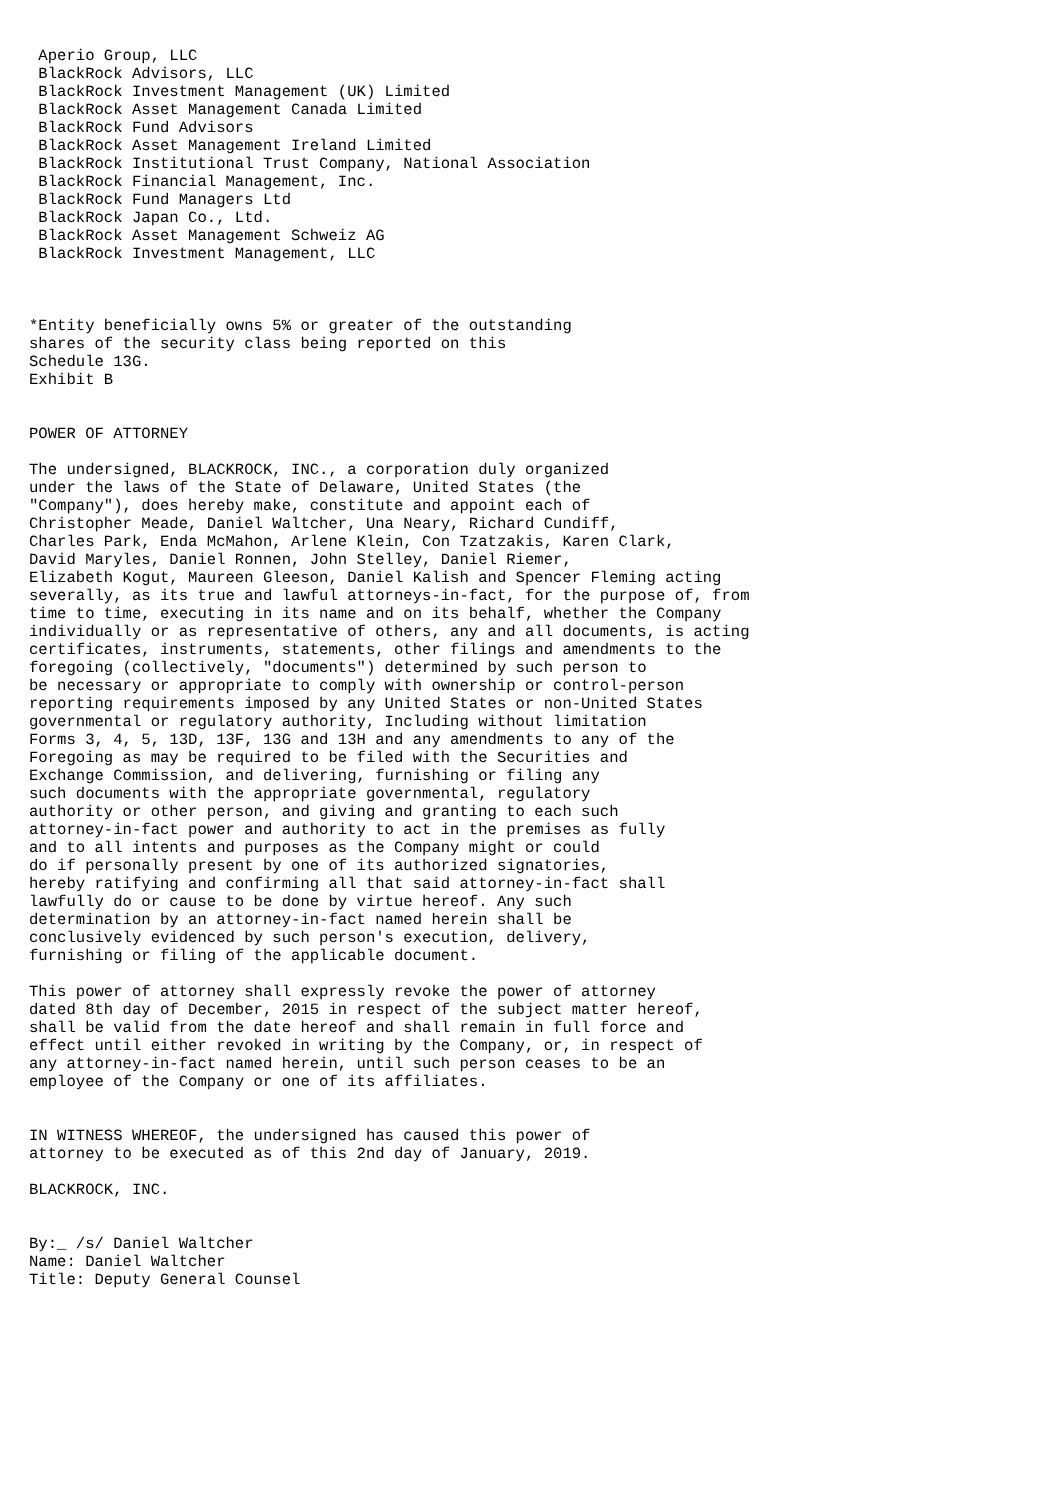Aperio Group, LLC
 BlackRock Advisors, LLC
 BlackRock Investment Management (UK) Limited
 BlackRock Asset Management Canada Limited
 BlackRock Fund Advisors
 BlackRock Asset Management Ireland Limited
 BlackRock Institutional Trust Company, National Association
 BlackRock Financial Management, Inc.
 BlackRock Fund Managers Ltd
 BlackRock Japan Co., Ltd.
 BlackRock Asset Management Schweiz AG
 BlackRock Investment Management, LLC



*Entity beneficially owns 5% or greater of the outstanding
shares of the security class being reported on this
Schedule 13G.
Exhibit B


POWER OF ATTORNEY

The undersigned, BLACKROCK, INC., a corporation duly organized
under the laws of the State of Delaware, United States (the
"Company"), does hereby make, constitute and appoint each of
Christopher Meade, Daniel Waltcher, Una Neary, Richard Cundiff,
Charles Park, Enda McMahon, Arlene Klein, Con Tzatzakis, Karen Clark,
David Maryles, Daniel Ronnen, John Stelley, Daniel Riemer,
Elizabeth Kogut, Maureen Gleeson, Daniel Kalish and Spencer Fleming acting
severally, as its true and lawful attorneys-in-fact, for the purpose of, from
time to time, executing in its name and on its behalf, whether the Company
individually or as representative of others, any and all documents, is acting
certificates, instruments, statements, other filings and amendments to the
foregoing (collectively, "documents") determined by such person to
be necessary or appropriate to comply with ownership or control-person
reporting requirements imposed by any United States or non-United States
governmental or regulatory authority, Including without limitation
Forms 3, 4, 5, 13D, 13F, 13G and 13H and any amendments to any of the
Foregoing as may be required to be filed with the Securities and
Exchange Commission, and delivering, furnishing or filing any
such documents with the appropriate governmental, regulatory
authority or other person, and giving and granting to each such
attorney-in-fact power and authority to act in the premises as fully
and to all intents and purposes as the Company might or could
do if personally present by one of its authorized signatories,
hereby ratifying and confirming all that said attorney-in-fact shall
lawfully do or cause to be done by virtue hereof. Any such
determination by an attorney-in-fact named herein shall be
conclusively evidenced by such person's execution, delivery,
furnishing or filing of the applicable document.

This power of attorney shall expressly revoke the power of attorney
dated 8th day of December, 2015 in respect of the subject matter hereof,
shall be valid from the date hereof and shall remain in full force and
effect until either revoked in writing by the Company, or, in respect of
any attorney-in-fact named herein, until such person ceases to be an
employee of the Company or one of its affiliates.


IN WITNESS WHEREOF, the undersigned has caused this power of
attorney to be executed as of this 2nd day of January, 2019.

BLACKROCK, INC.


By:_ /s/ Daniel Waltcher
Name: Daniel Waltcher
Title: Deputy General Counsel